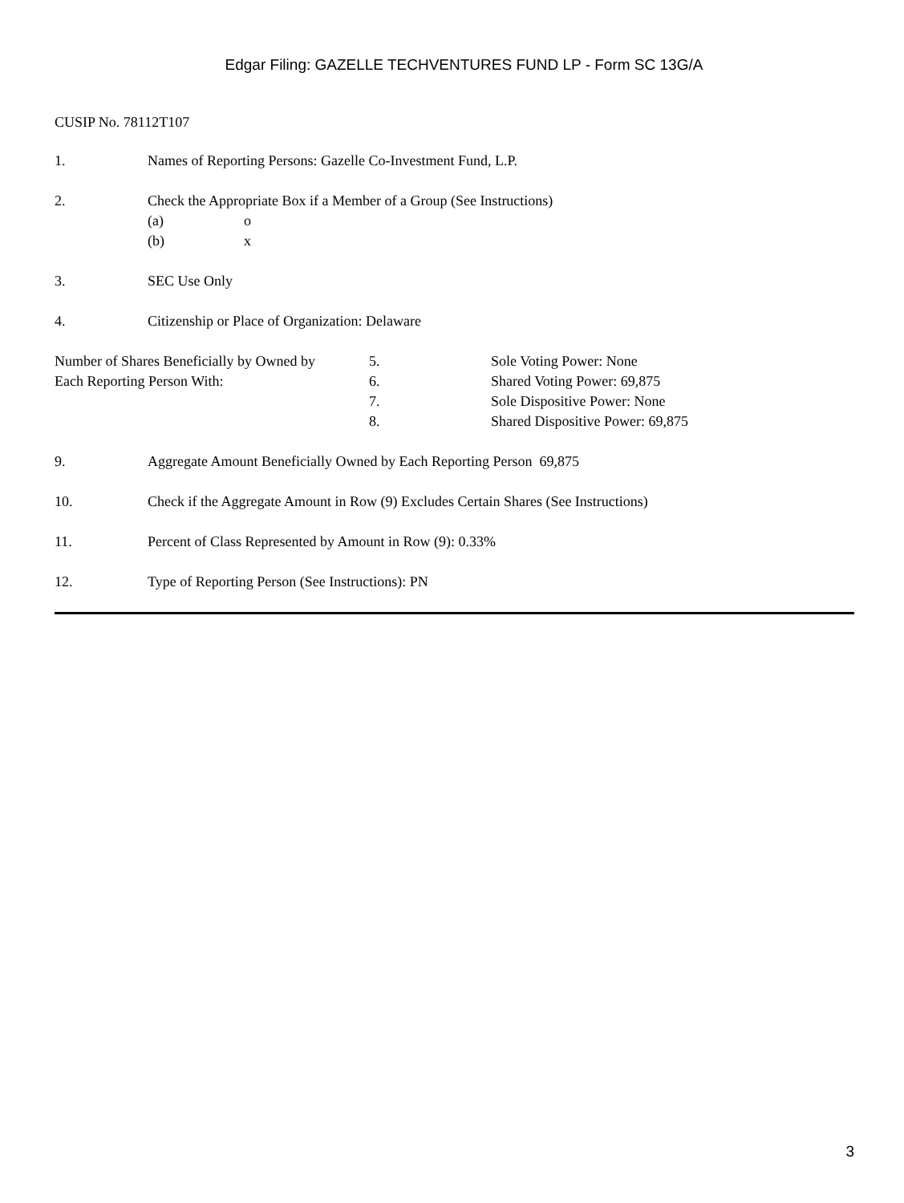Edgar Filing: GAZELLE TECHVENTURES FUND LP - Form SC 13G/A
CUSIP No. 78112T107
1. Names of Reporting Persons: Gazelle Co-Investment Fund, L.P.
2. Check the Appropriate Box if a Member of a Group (See Instructions)
(a) o
(b) x
3. SEC Use Only
4. Citizenship or Place of Organization: Delaware
| Number of Shares Beneficially by Owned by | 5. | Sole Voting Power: None |
| Each Reporting Person With: | 6. | Shared Voting Power: 69,875 |
| | 7. | Sole Dispositive Power: None |
| | 8. | Shared Dispositive Power: 69,875 |
9. Aggregate Amount Beneficially Owned by Each Reporting Person 69,875
10. Check if the Aggregate Amount in Row (9) Excludes Certain Shares (See Instructions)
11. Percent of Class Represented by Amount in Row (9): 0.33%
12. Type of Reporting Person (See Instructions): PN
3